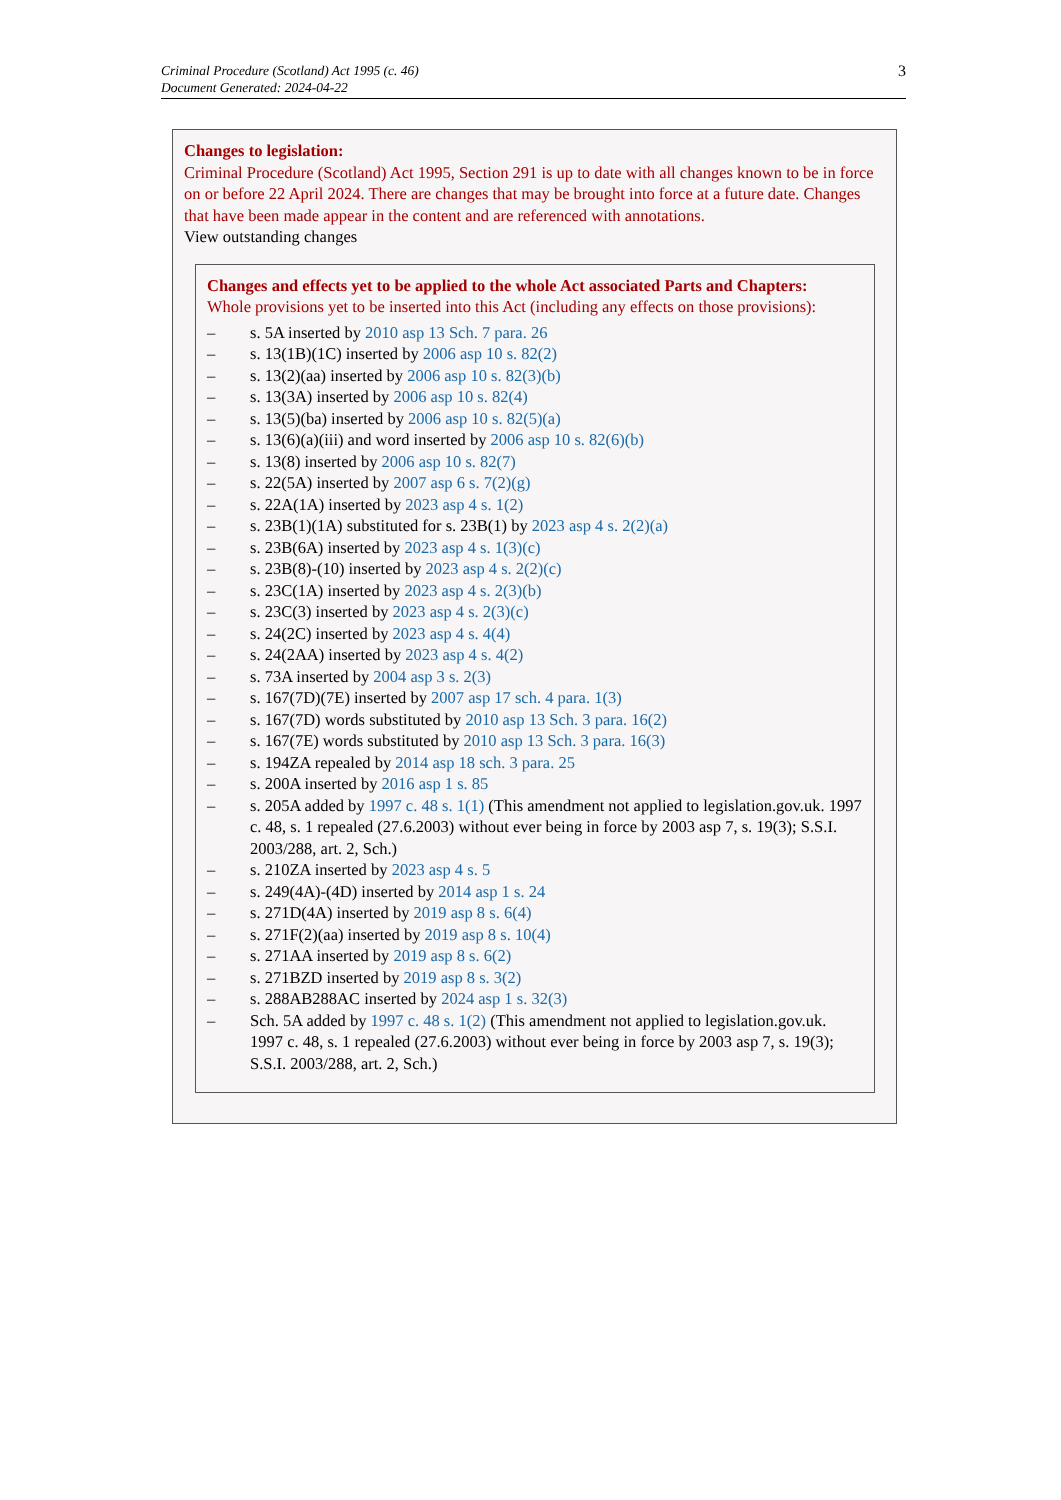Criminal Procedure (Scotland) Act 1995 (c. 46)
Document Generated: 2024-04-22
3
Changes to legislation:
Criminal Procedure (Scotland) Act 1995, Section 291 is up to date with all changes known to be in force on or before 22 April 2024. There are changes that may be brought into force at a future date. Changes that have been made appear in the content and are referenced with annotations.
View outstanding changes
Changes and effects yet to be applied to the whole Act associated Parts and Chapters:
Whole provisions yet to be inserted into this Act (including any effects on those provisions):
– s. 5A inserted by 2010 asp 13 Sch. 7 para. 26
– s. 13(1B)(1C) inserted by 2006 asp 10 s. 82(2)
– s. 13(2)(aa) inserted by 2006 asp 10 s. 82(3)(b)
– s. 13(3A) inserted by 2006 asp 10 s. 82(4)
– s. 13(5)(ba) inserted by 2006 asp 10 s. 82(5)(a)
– s. 13(6)(a)(iii) and word inserted by 2006 asp 10 s. 82(6)(b)
– s. 13(8) inserted by 2006 asp 10 s. 82(7)
– s. 22(5A) inserted by 2007 asp 6 s. 7(2)(g)
– s. 22A(1A) inserted by 2023 asp 4 s. 1(2)
– s. 23B(1)(1A) substituted for s. 23B(1) by 2023 asp 4 s. 2(2)(a)
– s. 23B(6A) inserted by 2023 asp 4 s. 1(3)(c)
– s. 23B(8)-(10) inserted by 2023 asp 4 s. 2(2)(c)
– s. 23C(1A) inserted by 2023 asp 4 s. 2(3)(b)
– s. 23C(3) inserted by 2023 asp 4 s. 2(3)(c)
– s. 24(2C) inserted by 2023 asp 4 s. 4(4)
– s. 24(2AA) inserted by 2023 asp 4 s. 4(2)
– s. 73A inserted by 2004 asp 3 s. 2(3)
– s. 167(7D)(7E) inserted by 2007 asp 17 sch. 4 para. 1(3)
– s. 167(7D) words substituted by 2010 asp 13 Sch. 3 para. 16(2)
– s. 167(7E) words substituted by 2010 asp 13 Sch. 3 para. 16(3)
– s. 194ZA repealed by 2014 asp 18 sch. 3 para. 25
– s. 200A inserted by 2016 asp 1 s. 85
– s. 205A added by 1997 c. 48 s. 1(1) (This amendment not applied to legislation.gov.uk. 1997 c. 48, s. 1 repealed (27.6.2003) without ever being in force by 2003 asp 7, s. 19(3); S.S.I. 2003/288, art. 2, Sch.)
– s. 210ZA inserted by 2023 asp 4 s. 5
– s. 249(4A)-(4D) inserted by 2014 asp 1 s. 24
– s. 271D(4A) inserted by 2019 asp 8 s. 6(4)
– s. 271F(2)(aa) inserted by 2019 asp 8 s. 10(4)
– s. 271AA inserted by 2019 asp 8 s. 6(2)
– s. 271BZD inserted by 2019 asp 8 s. 3(2)
– s. 288AB288AC inserted by 2024 asp 1 s. 32(3)
– Sch. 5A added by 1997 c. 48 s. 1(2) (This amendment not applied to legislation.gov.uk. 1997 c. 48, s. 1 repealed (27.6.2003) without ever being in force by 2003 asp 7, s. 19(3); S.S.I. 2003/288, art. 2, Sch.)